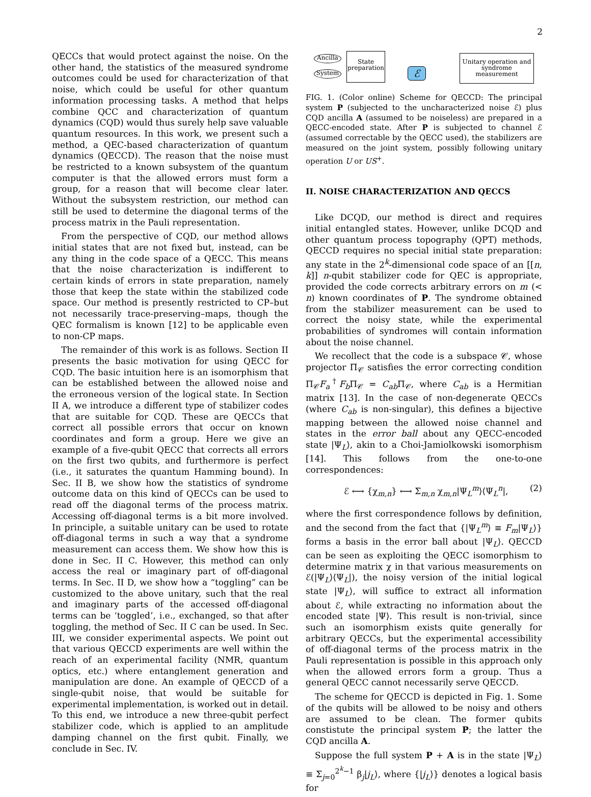2
QECCs that would protect against the noise. On the other hand, the statistics of the measured syndrome outcomes could be used for characterization of that noise, which could be useful for other quantum information processing tasks. A method that helps combine QCC and characterization of quantum dynamics (CQD) would thus surely help save valuable quantum resources. In this work, we present such a method, a QEC-based characterization of quantum dynamics (QECCD). The reason that the noise must be restricted to a known subsystem of the quantum computer is that the allowed errors must form a group, for a reason that will become clear later. Without the subsystem restriction, our method can still be used to determine the diagonal terms of the process matrix in the Pauli representation.
From the perspective of CQD, our method allows initial states that are not fixed but, instead, can be any thing in the code space of a QECC. This means that the noise characterization is indifferent to certain kinds of errors in state preparation, namely those that keep the state within the stabilized code space. Our method is presently restricted to CP–but not necessarily trace-preserving–maps, though the QEC formalism is known [12] to be applicable even to non-CP maps.
The remainder of this work is as follows. Section II presents the basic motivation for using QECC for CQD. The basic intuition here is an isomorphism that can be established between the allowed noise and the erroneous version of the logical state. In Section II A, we introduce a different type of stabilizer codes that are suitable for CQD. These are QECCs that correct all possible errors that occur on known coordinates and form a group. Here we give an example of a five-qubit QECC that corrects all errors on the first two qubits, and furthermore is perfect (i.e., it saturates the quantum Hamming bound). In Sec. II B, we show how the statistics of syndrome outcome data on this kind of QECCs can be used to read off the diagonal terms of the process matrix. Accessing off-diagonal terms is a bit more involved. In principle, a suitable unitary can be used to rotate off-diagonal terms in such a way that a syndrome measurement can access them. We show how this is done in Sec. II C. However, this method can only access the real or imaginary part of off-diagonal terms. In Sec. II D, we show how a “toggling” can be customized to the above unitary, such that the real and imaginary parts of the accessed off-diagonal terms can be ‘toggled’, i.e., exchanged, so that after toggling, the method of Sec. II C can be used. In Sec. III, we consider experimental aspects. We point out that various QECCD experiments are well within the reach of an experimental facility (NMR, quantum optics, etc.) where entanglement generation and manipulation are done. An example of QECCD of a single-qubit noise, that would be suitable for experimental implementation, is worked out in detail. To this end, we introduce a new three-qubit perfect stabilizer code, which is applied to an amplitude damping channel on the first qubit. Finally, we conclude in Sec. IV.
Ancilla
System
State preparation
ℰ
Unitary operation and syndrome measurement
FIG. 1. (Color online) Scheme for QECCD: The principal system P (subjected to the uncharacterized noise ℰ) plus CQD ancilla A (assumed to be noiseless) are prepared in a QECC-encoded state. After P is subjected to channel ℰ (assumed correctable by the QECC used), the stabilizers are measured on the joint system, possibly following unitary operation U or US<sup>+</sup>.
II. NOISE CHARACTERIZATION AND QECCS
Like DCQD, our method is direct and requires initial entangled states. However, unlike DCQD and other quantum process topography (QPT) methods, QECCD requires no special initial state preparation: any state in the 2<sup>k</sup>-dimensional code space of an [[n, k]] n-qubit stabilizer code for QEC is appropriate, provided the code corrects arbitrary errors on m (< n) known coordinates of P. The syndrome obtained from the stabilizer measurement can be used to correct the noisy state, while the experimental probabilities of syndromes will contain information about the noise channel.
We recollect that the code is a subspace 𝒞, whose projector Π<sub>𝒞</sub> satisfies the error correcting condition Π<sub>𝒞</sub>F<sub>a</sub><sup>†</sup>F<sub>b</sub>Π<sub>𝒞</sub> = C<sub>ab</sub>Π<sub>𝒞</sub>, where C<sub>ab</sub> is a Hermitian matrix [13]. In the case of non-degenerate QECCs (where C<sub>ab</sub> is non-singular), this defines a bijective mapping between the allowed noise channel and states in the error ball about any QECC-encoded state |Ψ<sub>L</sub>⟩, akin to a Choi-Jamiolkowski isomorphism [14]. This follows from the one-to-one correspondences:
ℰ ⟷ {χ<sub>m,n</sub>} ⟷ Σ<sub>m,n</sub> χ<sub>m,n</sub>|Ψ<sub>L</sub><sup>m</sup>⟩⟨Ψ<sub>L</sub><sup>n</sup>|, (2)
where the first correspondence follows by definition, and the second from the fact that {|Ψ<sub>L</sub><sup>m</sup>⟩ ≡ F<sub>m</sub>|Ψ<sub>L</sub>⟩} forms a basis in the error ball about |Ψ<sub>L</sub>⟩. QECCD can be seen as exploiting the QECC isomorphism to determine matrix χ in that various measurements on ℰ(|Ψ<sub>L</sub>⟩⟨Ψ<sub>L</sub>|), the noisy version of the initial logical state |Ψ<sub>L</sub>⟩, will suffice to extract all information about ℰ, while extracting no information about the encoded state |Ψ⟩. This result is non-trivial, since such an isomorphism exists quite generally for arbitrary QECCs, but the experimental accessibility of off-diagonal terms of the process matrix in the Pauli representation is possible in this approach only when the allowed errors form a group. Thus a general QECC cannot necessarily serve QECCD.
The scheme for QECCD is depicted in Fig. 1. Some of the qubits will be allowed to be noisy and others are assumed to be clean. The former qubits constistute the principal system P; the latter the CQD ancilla A.
Suppose the full system P + A is in the state |Ψ<sub>L</sub>⟩ ≡ Σ<sub>j=0</sub><sup>2<sup>k</sup>−1</sup> β<sub>j</sub>|j<sub>L</sub>⟩, where {|j<sub>L</sub>⟩} denotes a logical basis for